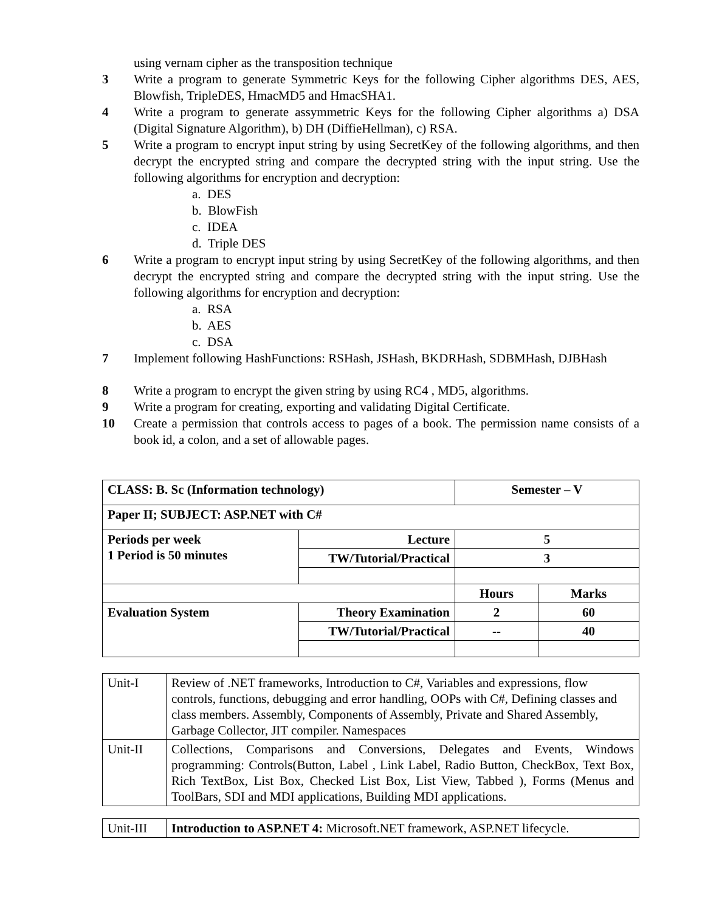using vernam cipher as the transposition technique
3 Write a program to generate Symmetric Keys for the following Cipher algorithms DES, AES, Blowfish, TripleDES, HmacMD5 and HmacSHA1.
4 Write a program to generate assymmetric Keys for the following Cipher algorithms a) DSA (Digital Signature Algorithm), b) DH (DiffieHellman), c) RSA.
5 Write a program to encrypt input string by using SecretKey of the following algorithms, and then decrypt the encrypted string and compare the decrypted string with the input string. Use the following algorithms for encryption and decryption:
a. DES
b. BlowFish
c. IDEA
d. Triple DES
6 Write a program to encrypt input string by using SecretKey of the following algorithms, and then decrypt the encrypted string and compare the decrypted string with the input string. Use the following algorithms for encryption and decryption:
a. RSA
b. AES
c. DSA
7 Implement following HashFunctions: RSHash, JSHash, BKDRHash, SDBMHash, DJBHash
8 Write a program to encrypt the given string by using RC4 , MD5, algorithms.
9 Write a program for creating, exporting and validating Digital Certificate.
10 Create a permission that controls access to pages of a book. The permission name consists of a book id, a colon, and a set of allowable pages.
| CLASS: B. Sc (Information technology) | | Semester – V | |
| Paper II; SUBJECT: ASP.NET with C# | | | |
| Periods per week 1 Period is 50 minutes | Lecture | 5 | |
| | TW/Tutorial/Practical | 3 | |
| | | Hours | Marks |
| Evaluation System | Theory Examination | 2 | 60 |
| | TW/Tutorial/Practical | -- | 40 |
| Unit-I | Review of .NET frameworks, Introduction to C#, Variables and expressions, flow controls, functions, debugging and error handling, OOPs with C#, Defining classes and class members. Assembly, Components of Assembly, Private and Shared Assembly, Garbage Collector, JIT compiler. Namespaces |
| Unit-II | Collections, Comparisons and Conversions, Delegates and Events, Windows programming: Controls(Button, Label , Link Label, Radio Button, CheckBox, Text Box, Rich TextBox, List Box, Checked List Box, List View, Tabbed ), Forms (Menus and ToolBars, SDI and MDI applications, Building MDI applications. |
| Unit-III | Introduction to ASP.NET 4: Microsoft.NET framework, ASP.NET lifecycle. |